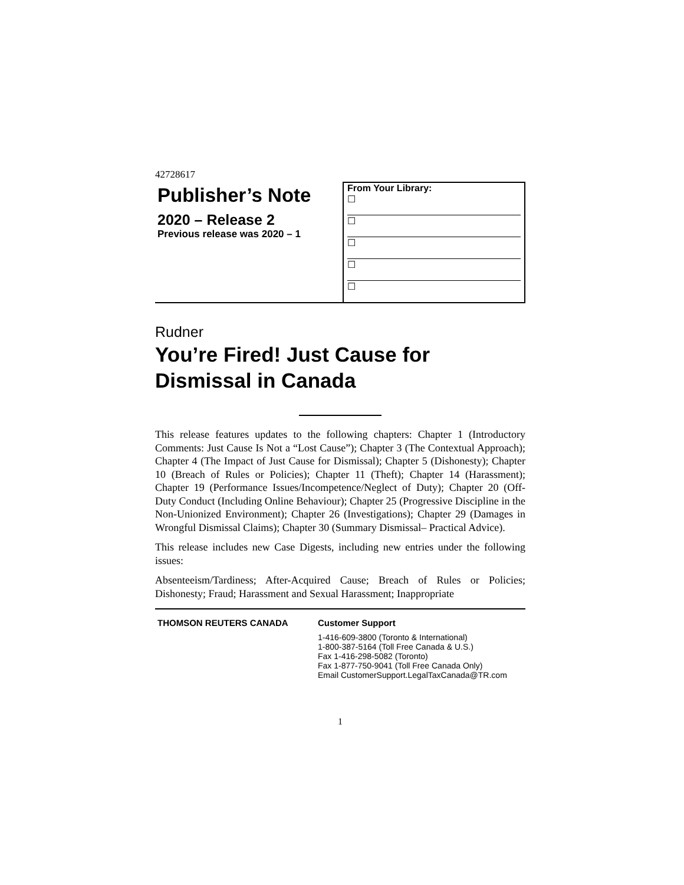42728617
Publisher’s Note
2020 – Release 2
Previous release was 2020 – 1
From Your Library:
☐
☐
☐
☐
☐
Rudner
You’re Fired! Just Cause for
Dismissal in Canada
This release features updates to the following chapters: Chapter 1 (Introductory Comments: Just Cause Is Not a “Lost Cause”); Chapter 3 (The Contextual Approach); Chapter 4 (The Impact of Just Cause for Dismissal); Chapter 5 (Dishonesty); Chapter 10 (Breach of Rules or Policies); Chapter 11 (Theft); Chapter 14 (Harassment); Chapter 19 (Performance Issues/Incompetence/Neglect of Duty); Chapter 20 (Off-Duty Conduct (Including Online Behaviour); Chapter 25 (Progressive Discipline in the Non-Unionized Environment); Chapter 26 (Investigations); Chapter 29 (Damages in Wrongful Dismissal Claims); Chapter 30 (Summary Dismissal– Practical Advice).
This release includes new Case Digests, including new entries under the following issues:
Absenteeism/Tardiness; After-Acquired Cause; Breach of Rules or Policies; Dishonesty; Fraud; Harassment and Sexual Harassment; Inappropriate
THOMSON REUTERS CANADA Customer Support
1-416-609-3800 (Toronto & International)
1-800-387-5164 (Toll Free Canada & U.S.)
Fax 1-416-298-5082 (Toronto)
Fax 1-877-750-9041 (Toll Free Canada Only)
Email CustomerSupport.LegalTaxCanada@TR.com
1